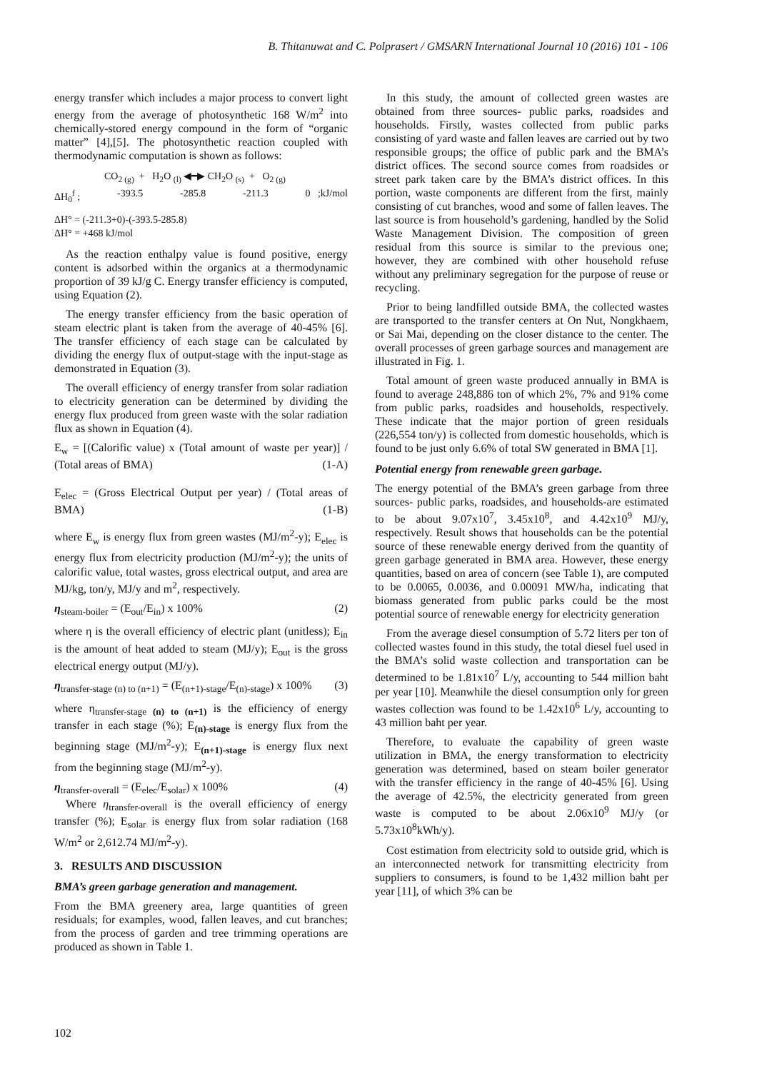B. Thitanuwat and C. Polprasert / GMSARN International Journal 10 (2016) 101 - 106
energy transfer which includes a major process to convert light energy from the average of photosynthetic 168 W/m<sup>2</sup> into chemically-stored energy compound in the form of “organic matter” [4],[5]. The photosynthetic reaction coupled with thermodynamic computation is shown as follows:
CO<sub>2 (g)</sub> + H<sub>2</sub>O <sub>(l)</sub> ◀━▶ CH<sub>2</sub>O <sub>(s)</sub> + O<sub>2 (g)</sub>
ΔH<sub>0</sub><sup>f</sup> ; -393.5 -285.8 -211.3 0 ;kJ/mol
ΔH° = (-211.3+0)-(-393.5-285.8)
ΔH° = +468 kJ/mol
As the reaction enthalpy value is found positive, energy content is adsorbed within the organics at a thermodynamic proportion of 39 kJ/g C. Energy transfer efficiency is computed, using Equation (2).
The energy transfer efficiency from the basic operation of steam electric plant is taken from the average of 40-45% [6]. The transfer efficiency of each stage can be calculated by dividing the energy flux of output-stage with the input-stage as demonstrated in Equation (3).
The overall efficiency of energy transfer from solar radiation to electricity generation can be determined by dividing the energy flux produced from green waste with the solar radiation flux as shown in Equation (4).
E<sub>w</sub> = [(Calorific value) x (Total amount of waste per year)] / (Total areas of BMA) (1-A)
E<sub>elec</sub> = (Gross Electrical Output per year) / (Total areas of BMA) (1-B)
where E<sub>w</sub> is energy flux from green wastes (MJ/m<sup>2</sup>-y); E<sub>elec</sub> is energy flux from electricity production (MJ/m<sup>2</sup>-y); the units of calorific value, total wastes, gross electrical output, and area are MJ/kg, ton/y, MJ/y and m<sup>2</sup>, respectively.
η<sub>steam-boiler</sub> = (E<sub>out</sub>/E<sub>in</sub>) x 100% (2)
where η is the overall efficiency of electric plant (unitless); E<sub>in</sub> is the amount of heat added to steam (MJ/y); E<sub>out</sub> is the gross electrical energy output (MJ/y).
η<sub>transfer-stage (n) to (n+1)</sub> = (E<sub>(n+1)-stage</sub>/E<sub>(n)-stage</sub>) x 100% (3)
where η<sub>transfer-stage (n) to (n+1)</sub> is the efficiency of energy transfer in each stage (%); E<sub>(n)-stage</sub> is energy flux from the beginning stage (MJ/m<sup>2</sup>-y); E<sub>(n+1)-stage</sub> is energy flux next from the beginning stage (MJ/m<sup>2</sup>-y).
η<sub>transfer-overall</sub> = (E<sub>elec</sub>/E<sub>solar</sub>) x 100% (4)
Where η<sub>transfer-overall</sub> is the overall efficiency of energy transfer (%); E<sub>solar</sub> is energy flux from solar radiation (168 W/m<sup>2</sup> or 2,612.74 MJ/m<sup>2</sup>-y).
3. RESULTS AND DISCUSSION
BMA’s green garbage generation and management.
From the BMA greenery area, large quantities of green residuals; for examples, wood, fallen leaves, and cut branches; from the process of garden and tree trimming operations are produced as shown in Table 1.
In this study, the amount of collected green wastes are obtained from three sources- public parks, roadsides and households. Firstly, wastes collected from public parks consisting of yard waste and fallen leaves are carried out by two responsible groups; the office of public park and the BMA’s district offices. The second source comes from roadsides or street park taken care by the BMA’s district offices. In this portion, waste components are different from the first, mainly consisting of cut branches, wood and some of fallen leaves. The last source is from household’s gardening, handled by the Solid Waste Management Division. The composition of green residual from this source is similar to the previous one; however, they are combined with other household refuse without any preliminary segregation for the purpose of reuse or recycling.
Prior to being landfilled outside BMA, the collected wastes are transported to the transfer centers at On Nut, Nongkhaem, or Sai Mai, depending on the closer distance to the center. The overall processes of green garbage sources and management are illustrated in Fig. 1.
Total amount of green waste produced annually in BMA is found to average 248,886 ton of which 2%, 7% and 91% come from public parks, roadsides and households, respectively. These indicate that the major portion of green residuals (226,554 ton/y) is collected from domestic households, which is found to be just only 6.6% of total SW generated in BMA [1].
Potential energy from renewable green garbage.
The energy potential of the BMA’s green garbage from three sources- public parks, roadsides, and households-are estimated to be about 9.07x10<sup>7</sup>, 3.45x10<sup>8</sup>, and 4.42x10<sup>9</sup> MJ/y, respectively. Result shows that households can be the potential source of these renewable energy derived from the quantity of green garbage generated in BMA area. However, these energy quantities, based on area of concern (see Table 1), are computed to be 0.0065, 0.0036, and 0.00091 MW/ha, indicating that biomass generated from public parks could be the most potential source of renewable energy for electricity generation
From the average diesel consumption of 5.72 liters per ton of collected wastes found in this study, the total diesel fuel used in the BMA’s solid waste collection and transportation can be determined to be 1.81x10<sup>7</sup> L/y, accounting to 544 million baht per year [10]. Meanwhile the diesel consumption only for green wastes collection was found to be 1.42x10<sup>6</sup> L/y, accounting to 43 million baht per year.
Therefore, to evaluate the capability of green waste utilization in BMA, the energy transformation to electricity generation was determined, based on steam boiler generator with the transfer efficiency in the range of 40-45% [6]. Using the average of 42.5%, the electricity generated from green waste is computed to be about 2.06x10<sup>9</sup> MJ/y (or 5.73x10<sup>8</sup>kWh/y).
Cost estimation from electricity sold to outside grid, which is an interconnected network for transmitting electricity from suppliers to consumers, is found to be 1,432 million baht per year [11], of which 3% can be
102